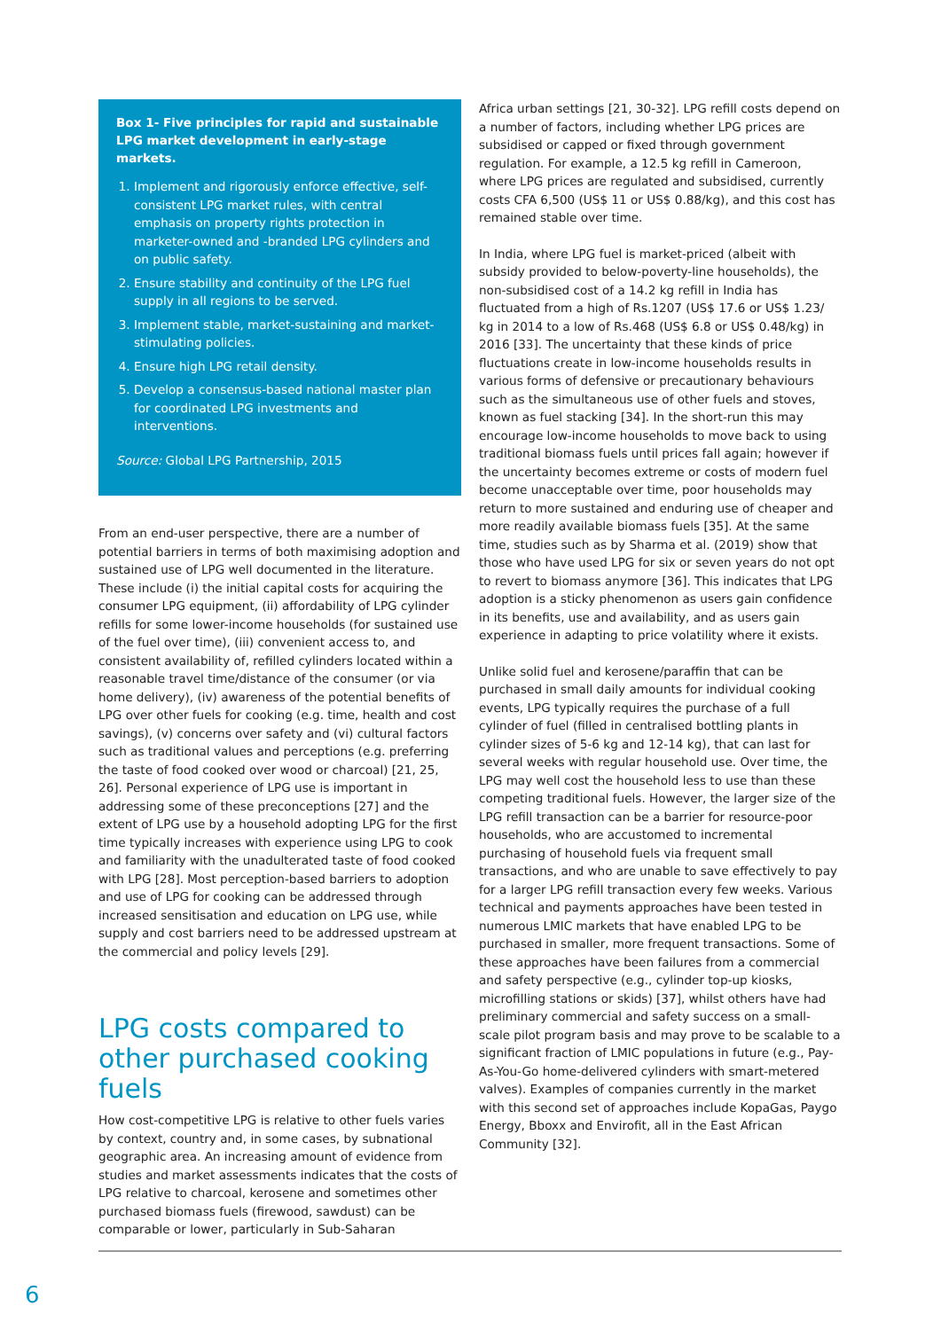Box 1- Five principles for rapid and sustainable LPG market development in early-stage markets.
1. Implement and rigorously enforce effective, self-consistent LPG market rules, with central emphasis on property rights protection in marketer-owned and -branded LPG cylinders and on public safety.
2. Ensure stability and continuity of the LPG fuel supply in all regions to be served.
3. Implement stable, market-sustaining and market-stimulating policies.
4. Ensure high LPG retail density.
5. Develop a consensus-based national master plan for coordinated LPG investments and interventions.
Source: Global LPG Partnership, 2015
From an end-user perspective, there are a number of potential barriers in terms of both maximising adoption and sustained use of LPG well documented in the literature. These include (i) the initial capital costs for acquiring the consumer LPG equipment, (ii) affordability of LPG cylinder refills for some lower-income households (for sustained use of the fuel over time), (iii) convenient access to, and consistent availability of, refilled cylinders located within a reasonable travel time/distance of the consumer (or via home delivery), (iv) awareness of the potential benefits of LPG over other fuels for cooking (e.g. time, health and cost savings), (v) concerns over safety and (vi) cultural factors such as traditional values and perceptions (e.g. preferring the taste of food cooked over wood or charcoal) [21, 25, 26]. Personal experience of LPG use is important in addressing some of these preconceptions [27] and the extent of LPG use by a household adopting LPG for the first time typically increases with experience using LPG to cook and familiarity with the unadulterated taste of food cooked with LPG [28]. Most perception-based barriers to adoption and use of LPG for cooking can be addressed through increased sensitisation and education on LPG use, while supply and cost barriers need to be addressed upstream at the commercial and policy levels [29].
LPG costs compared to other purchased cooking fuels
How cost-competitive LPG is relative to other fuels varies by context, country and, in some cases, by subnational geographic area. An increasing amount of evidence from studies and market assessments indicates that the costs of LPG relative to charcoal, kerosene and sometimes other purchased biomass fuels (firewood, sawdust) can be comparable or lower, particularly in Sub-Saharan
Africa urban settings [21, 30-32]. LPG refill costs depend on a number of factors, including whether LPG prices are subsidised or capped or fixed through government regulation. For example, a 12.5 kg refill in Cameroon, where LPG prices are regulated and subsidised, currently costs CFA 6,500 (US$ 11 or US$ 0.88/kg), and this cost has remained stable over time.
In India, where LPG fuel is market-priced (albeit with subsidy provided to below-poverty-line households), the non-subsidised cost of a 14.2 kg refill in India has fluctuated from a high of Rs.1207 (US$ 17.6 or US$ 1.23/ kg in 2014 to a low of Rs.468 (US$ 6.8 or US$ 0.48/kg) in 2016 [33]. The uncertainty that these kinds of price fluctuations create in low-income households results in various forms of defensive or precautionary behaviours such as the simultaneous use of other fuels and stoves, known as fuel stacking [34]. In the short-run this may encourage low-income households to move back to using traditional biomass fuels until prices fall again; however if the uncertainty becomes extreme or costs of modern fuel become unacceptable over time, poor households may return to more sustained and enduring use of cheaper and more readily available biomass fuels [35]. At the same time, studies such as by Sharma et al. (2019) show that those who have used LPG for six or seven years do not opt to revert to biomass anymore [36]. This indicates that LPG adoption is a sticky phenomenon as users gain confidence in its benefits, use and availability, and as users gain experience in adapting to price volatility where it exists.
Unlike solid fuel and kerosene/paraffin that can be purchased in small daily amounts for individual cooking events, LPG typically requires the purchase of a full cylinder of fuel (filled in centralised bottling plants in cylinder sizes of 5-6 kg and 12-14 kg), that can last for several weeks with regular household use. Over time, the LPG may well cost the household less to use than these competing traditional fuels. However, the larger size of the LPG refill transaction can be a barrier for resource-poor households, who are accustomed to incremental purchasing of household fuels via frequent small transactions, and who are unable to save effectively to pay for a larger LPG refill transaction every few weeks. Various technical and payments approaches have been tested in numerous LMIC markets that have enabled LPG to be purchased in smaller, more frequent transactions. Some of these approaches have been failures from a commercial and safety perspective (e.g., cylinder top-up kiosks, microfilling stations or skids) [37], whilst others have had preliminary commercial and safety success on a small-scale pilot program basis and may prove to be scalable to a significant fraction of LMIC populations in future (e.g., Pay-As-You-Go home-delivered cylinders with smart-metered valves). Examples of companies currently in the market with this second set of approaches include KopaGas, Paygo Energy, Bboxx and Envirofit, all in the East African Community [32].
6